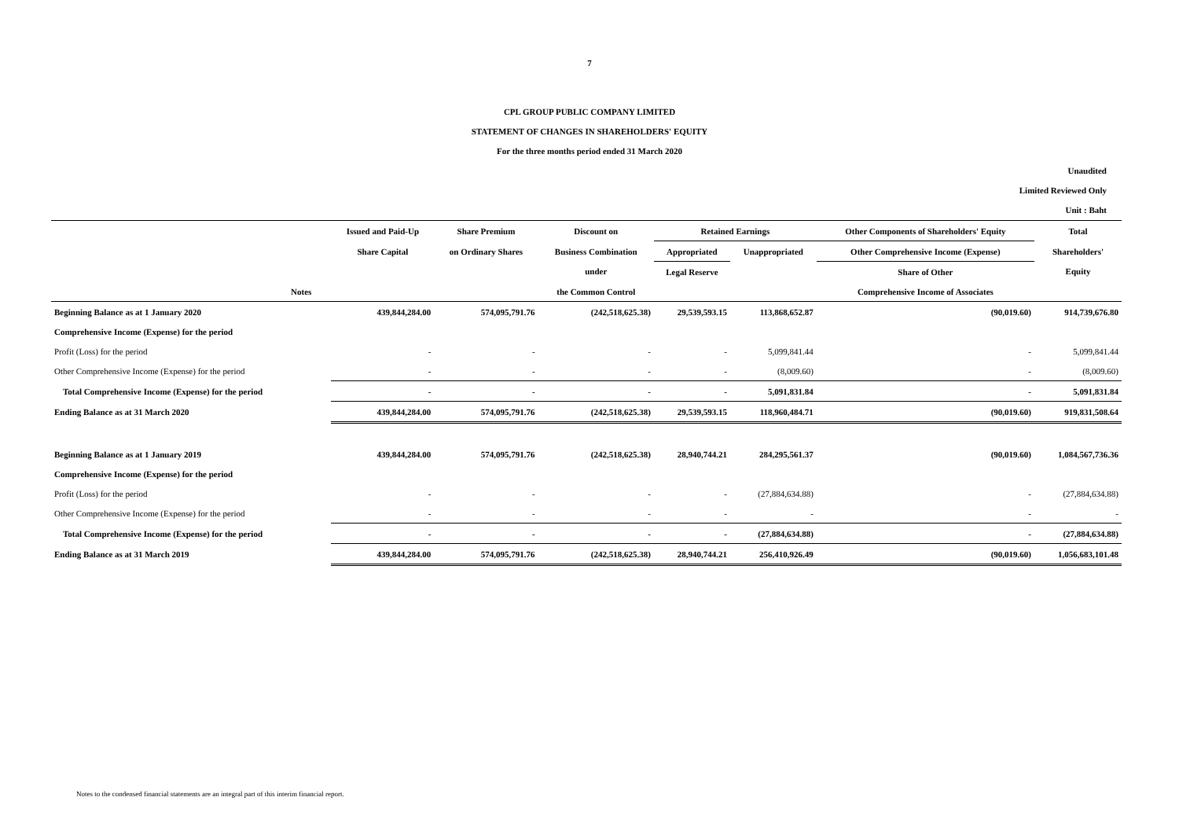7
CPL GROUP PUBLIC COMPANY LIMITED
STATEMENT OF CHANGES IN SHAREHOLDERS' EQUITY
For the three months period ended 31 March 2020
Unaudited
Limited Reviewed Only
Unit : Baht
| | Issued and Paid-Up | Share Premium | Discount on | Retained Earnings | | Other Components of Shareholders' Equity | Total |
| --- | --- | --- | --- | --- | --- | --- | --- |
| | Share Capital | on Ordinary Shares | Business Combination | Appropriated | Unappropriated | Other Comprehensive Income (Expense) | Shareholders' |
| | | | under | Legal Reserve | | Share of Other | Equity |
| Notes | | | the Common Control | | | Comprehensive Income of Associates | |
| Beginning Balance as at 1 January 2020 | 439,844,284.00 | 574,095,791.76 | (242,518,625.38) | 29,539,593.15 | 113,868,652.87 | (90,019.60) | 914,739,676.80 |
| Comprehensive Income (Expense) for the period | | | | | | | |
| Profit (Loss) for the period | - | - | - | - | 5,099,841.44 | - | 5,099,841.44 |
| Other Comprehensive Income (Expense) for the period | - | - | - | - | (8,009.60) | - | (8,009.60) |
| Total Comprehensive Income (Expense) for the period | - | - | - | - | 5,091,831.84 | - | 5,091,831.84 |
| Ending Balance as at 31 March 2020 | 439,844,284.00 | 574,095,791.76 | (242,518,625.38) | 29,539,593.15 | 118,960,484.71 | (90,019.60) | 919,831,508.64 |
| Beginning Balance as at 1 January 2019 | 439,844,284.00 | 574,095,791.76 | (242,518,625.38) | 28,940,744.21 | 284,295,561.37 | (90,019.60) | 1,084,567,736.36 |
| Comprehensive Income (Expense) for the period | | | | | | | |
| Profit (Loss) for the period | - | - | - | - | (27,884,634.88) | - | (27,884,634.88) |
| Other Comprehensive Income (Expense) for the period | - | - | - | - | - | - | - |
| Total Comprehensive Income (Expense) for the period | - | - | - | - | (27,884,634.88) | - | (27,884,634.88) |
| Ending Balance as at 31 March 2019 | 439,844,284.00 | 574,095,791.76 | (242,518,625.38) | 28,940,744.21 | 256,410,926.49 | (90,019.60) | 1,056,683,101.48 |
Notes to the condensed financial statements are an integral part of this interim financial report.